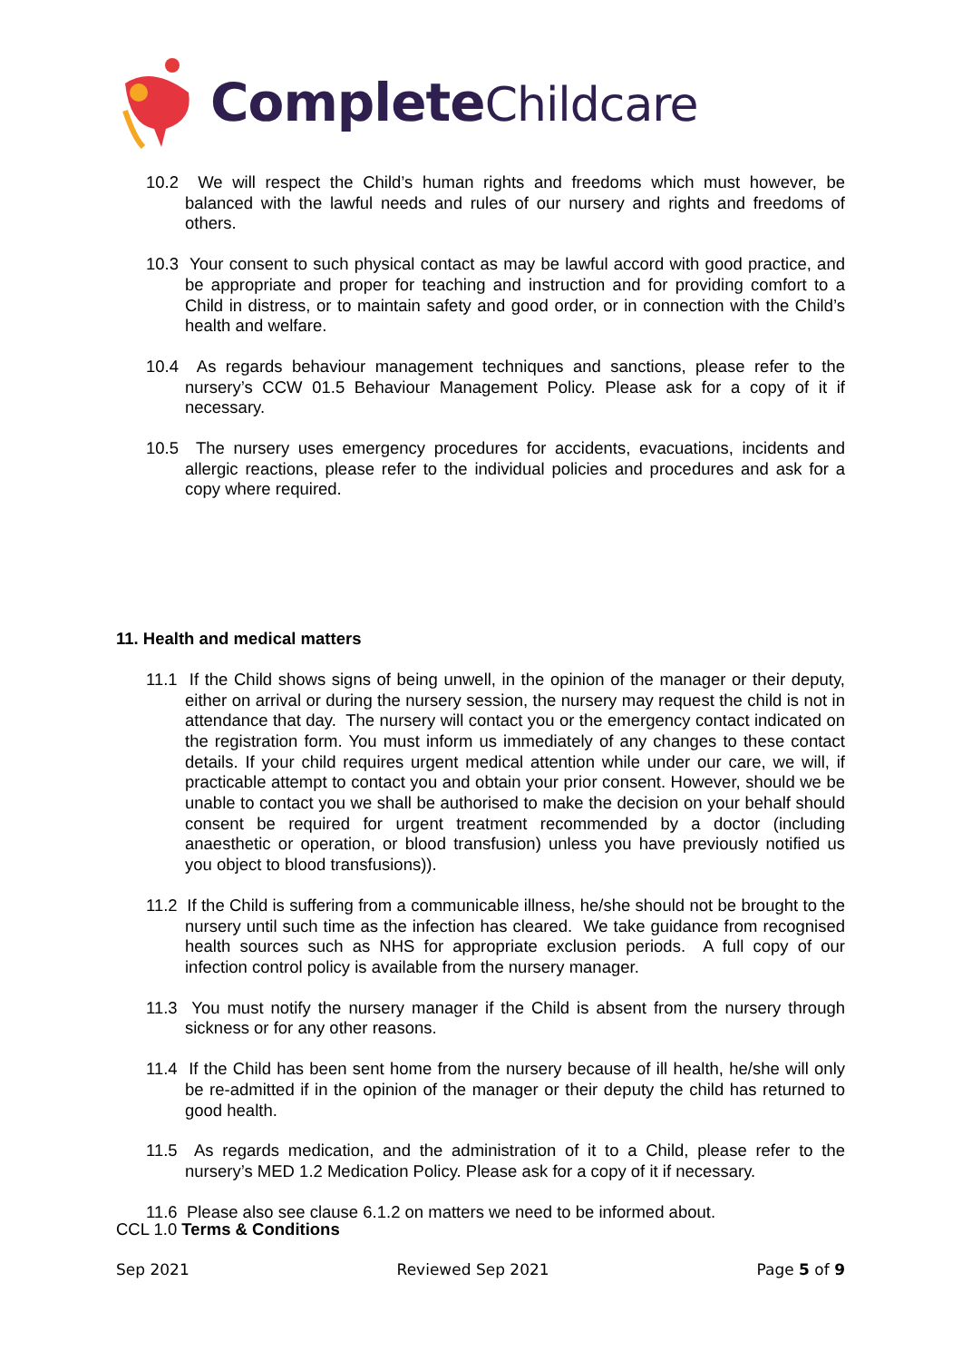Complete Childcare
10.2 We will respect the Child’s human rights and freedoms which must however, be balanced with the lawful needs and rules of our nursery and rights and freedoms of others.
10.3 Your consent to such physical contact as may be lawful accord with good practice, and be appropriate and proper for teaching and instruction and for providing comfort to a Child in distress, or to maintain safety and good order, or in connection with the Child’s health and welfare.
10.4 As regards behaviour management techniques and sanctions, please refer to the nursery’s CCW 01.5 Behaviour Management Policy. Please ask for a copy of it if necessary.
10.5 The nursery uses emergency procedures for accidents, evacuations, incidents and allergic reactions, please refer to the individual policies and procedures and ask for a copy where required.
11. Health and medical matters
11.1 If the Child shows signs of being unwell, in the opinion of the manager or their deputy, either on arrival or during the nursery session, the nursery may request the child is not in attendance that day. The nursery will contact you or the emergency contact indicated on the registration form. You must inform us immediately of any changes to these contact details. If your child requires urgent medical attention while under our care, we will, if practicable attempt to contact you and obtain your prior consent. However, should we be unable to contact you we shall be authorised to make the decision on your behalf should consent be required for urgent treatment recommended by a doctor (including anaesthetic or operation, or blood transfusion) unless you have previously notified us you object to blood transfusions)).
11.2 If the Child is suffering from a communicable illness, he/she should not be brought to the nursery until such time as the infection has cleared. We take guidance from recognised health sources such as NHS for appropriate exclusion periods. A full copy of our infection control policy is available from the nursery manager.
11.3 You must notify the nursery manager if the Child is absent from the nursery through sickness or for any other reasons.
11.4 If the Child has been sent home from the nursery because of ill health, he/she will only be re-admitted if in the opinion of the manager or their deputy the child has returned to good health.
11.5 As regards medication, and the administration of it to a Child, please refer to the nursery’s MED 1.2 Medication Policy. Please ask for a copy of it if necessary.
11.6 Please also see clause 6.1.2 on matters we need to be informed about.
CCL 1.0 Terms & Conditions
Sep 2021 Reviewed Sep 2021 Page 5 of 9